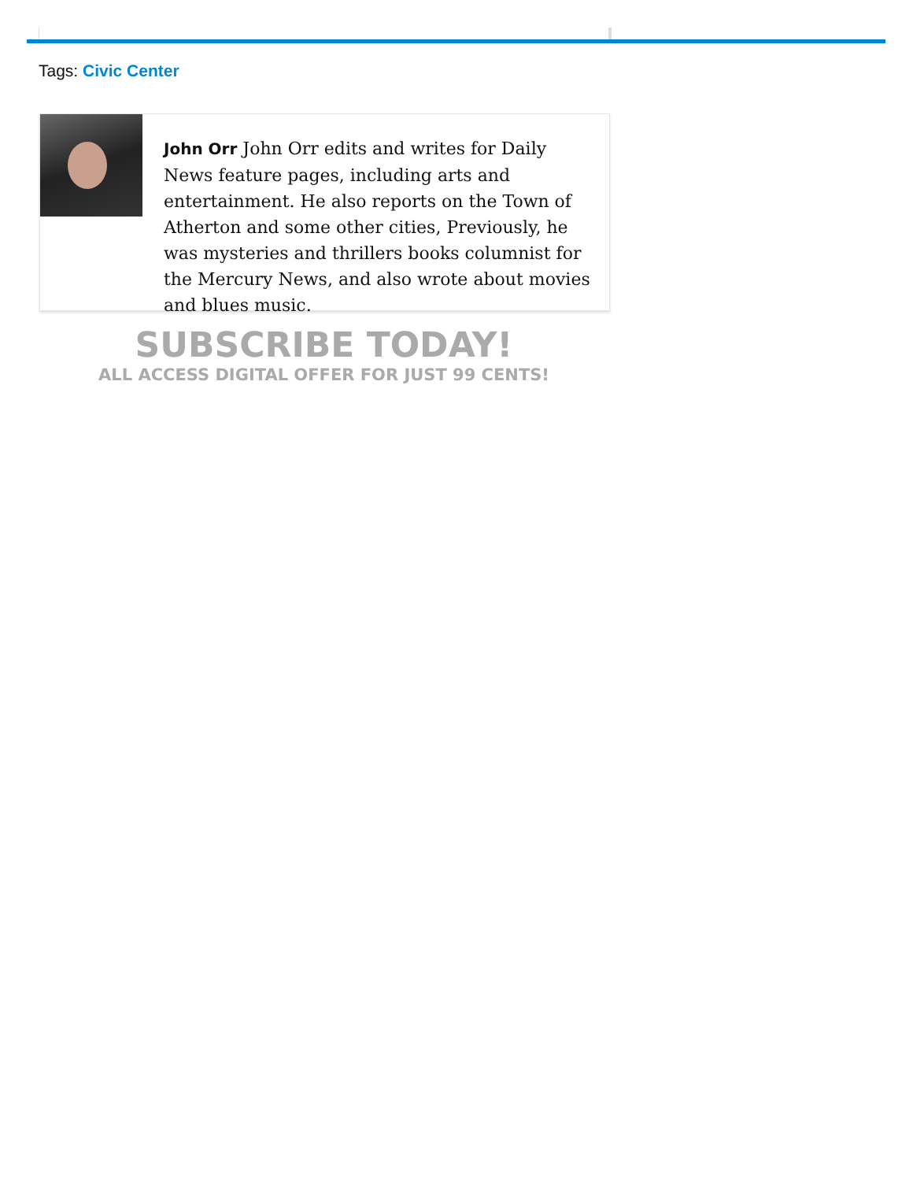Tags: Civic Center
John Orr John Orr edits and writes for Daily News feature pages, including arts and entertainment. He also reports on the Town of Atherton and some other cities, Previously, he was mysteries and thrillers books columnist for the Mercury News, and also wrote about movies and blues music.
SUBSCRIBE TODAY!
ALL ACCESS DIGITAL OFFER FOR JUST 99 CENTS!